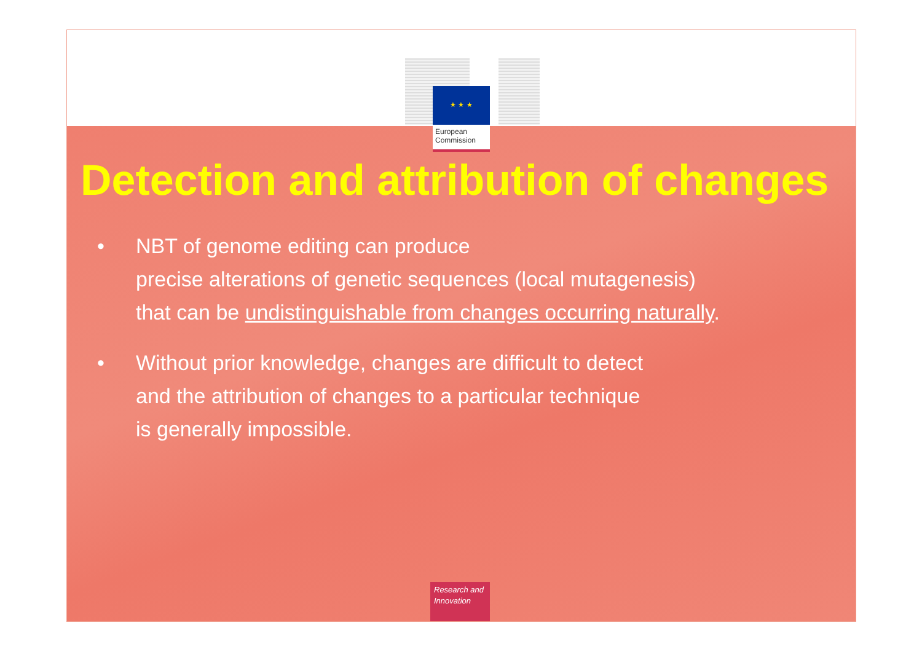★ ★ ★
European
Commission
Detection and attribution of changes
• NBT of genome editing can produce
precise alterations of genetic sequences (local mutagenesis)
that can be undistinguishable from changes occurring naturally.
• Without prior knowledge, changes are difficult to detect
and the attribution of changes to a particular technique
is generally impossible.
Research and
Innovation